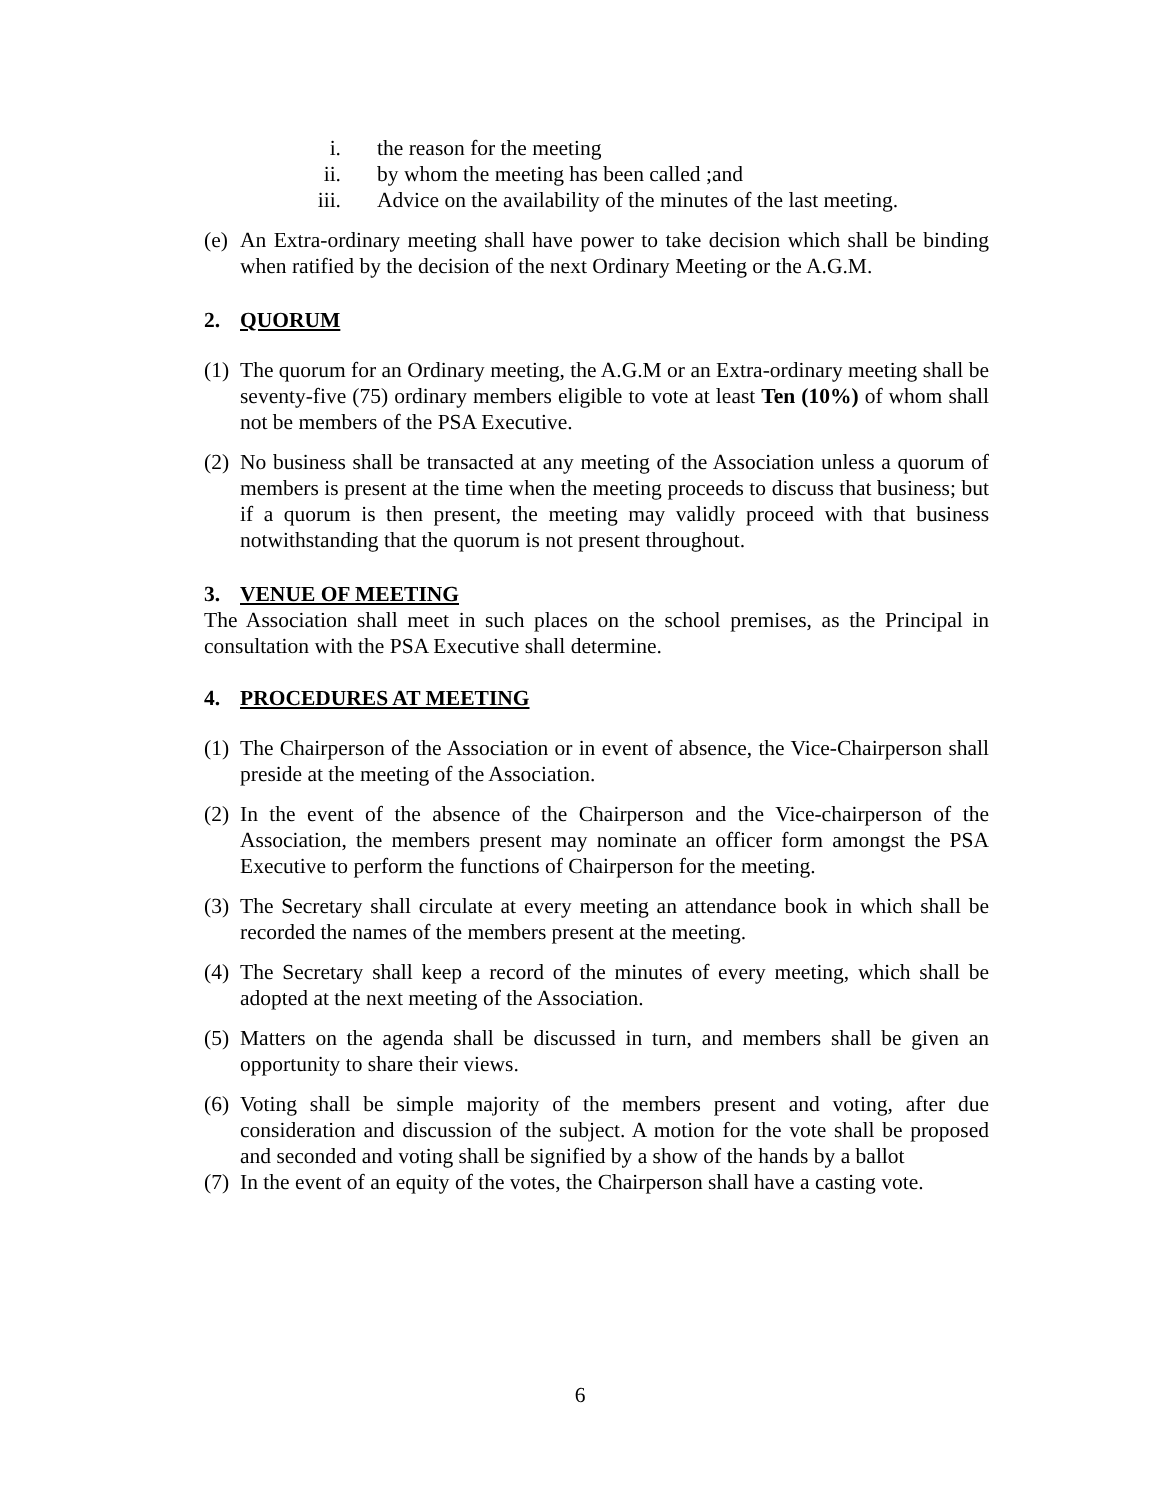i. the reason for the meeting
ii. by whom the meeting has been called ;and
iii. Advice on the availability of the minutes of the last meeting.
(e) An Extra-ordinary meeting shall have power to take decision which shall be binding when ratified by the decision of the next Ordinary Meeting or the A.G.M.
2. QUORUM
(1) The quorum for an Ordinary meeting, the A.G.M or an Extra-ordinary meeting shall be seventy-five (75) ordinary members eligible to vote at least Ten (10%) of whom shall not be members of the PSA Executive.
(2) No business shall be transacted at any meeting of the Association unless a quorum of members is present at the time when the meeting proceeds to discuss that business; but if a quorum is then present, the meeting may validly proceed with that business notwithstanding that the quorum is not present throughout.
3. VENUE OF MEETING
The Association shall meet in such places on the school premises, as the Principal in consultation with the PSA Executive shall determine.
4. PROCEDURES AT MEETING
(1) The Chairperson of the Association or in event of absence, the Vice-Chairperson shall preside at the meeting of the Association.
(2) In the event of the absence of the Chairperson and the Vice-chairperson of the Association, the members present may nominate an officer form amongst the PSA Executive to perform the functions of Chairperson for the meeting.
(3) The Secretary shall circulate at every meeting an attendance book in which shall be recorded the names of the members present at the meeting.
(4) The Secretary shall keep a record of the minutes of every meeting, which shall be adopted at the next meeting of the Association.
(5) Matters on the agenda shall be discussed in turn, and members shall be given an opportunity to share their views.
(6) Voting shall be simple majority of the members present and voting, after due consideration and discussion of the subject. A motion for the vote shall be proposed and seconded and voting shall be signified by a show of the hands by a ballot
(7) In the event of an equity of the votes, the Chairperson shall have a casting vote.
6